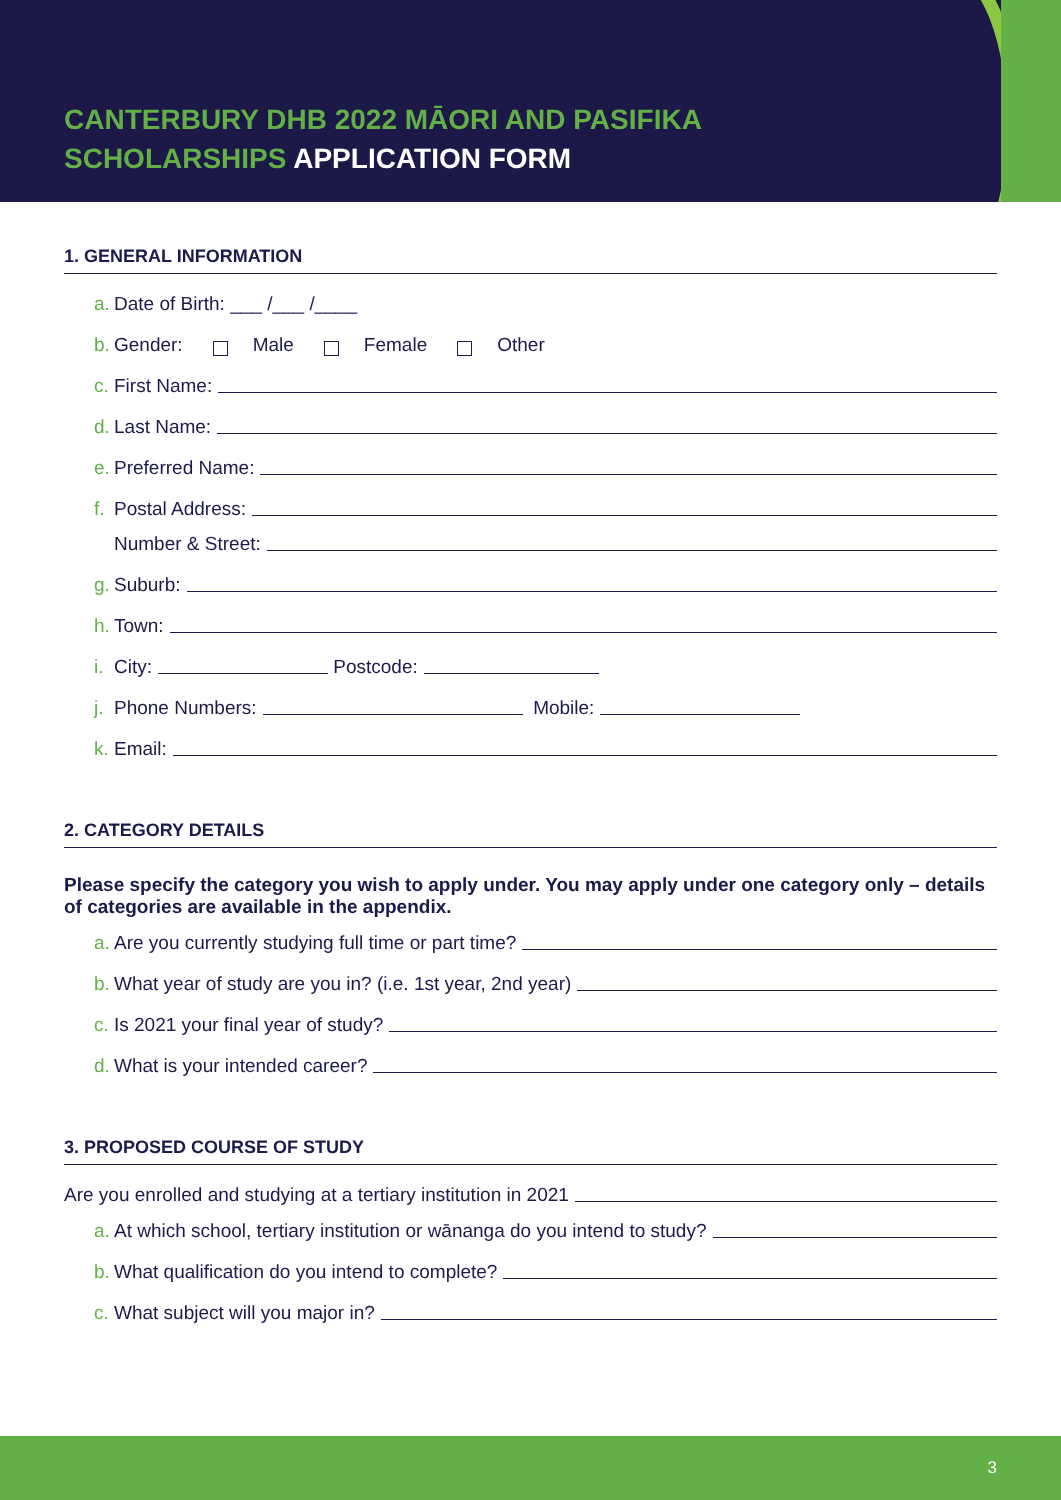CANTERBURY DHB 2022 MĀORI AND PASIFIKA
SCHOLARSHIPS APPLICATION FORM
1. GENERAL INFORMATION
a. Date of Birth: ___ /___ /____
b. Gender: Male Female Other
c. First Name:
d. Last Name:
e. Preferred Name:
f. Postal Address:
Number & Street:
g. Suburb:
h. Town:
i. City: Postcode:
j. Phone Numbers: Mobile:
k. Email:
2. CATEGORY DETAILS
Please specify the category you wish to apply under. You may apply under one category only – details of categories are available in the appendix.
a. Are you currently studying full time or part time?
b. What year of study are you in? (i.e. 1st year, 2nd year)
c. Is 2021 your final year of study?
d. What is your intended career?
3. PROPOSED COURSE OF STUDY
Are you enrolled and studying at a tertiary institution in 2021
a. At which school, tertiary institution or wānanga do you intend to study?
b. What qualification do you intend to complete?
c. What subject will you major in?
3